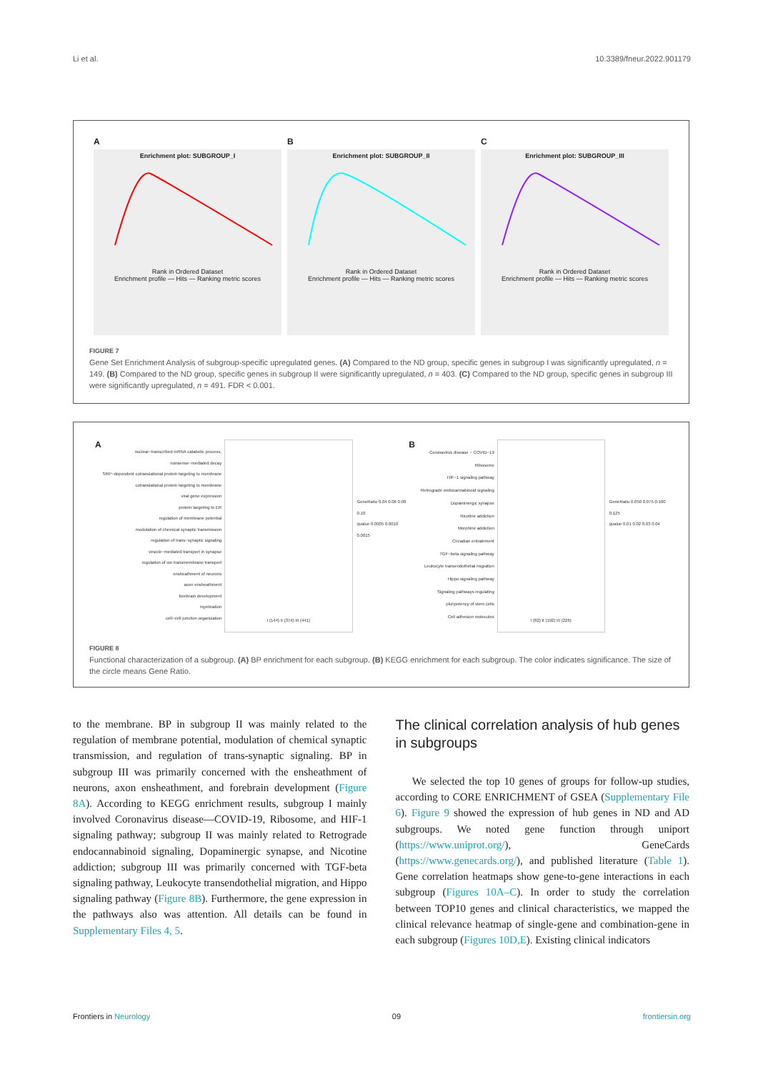Li et al. 10.3389/fneur.2022.901179
A
Enrichment plot: SUBGROUP_I
Rank in Ordered Dataset
Enrichment profile — Hits — Ranking metric scores
B
Enrichment plot: SUBGROUP_II
Rank in Ordered Dataset
Enrichment profile — Hits — Ranking metric scores
C
Enrichment plot: SUBGROUP_III
Rank in Ordered Dataset
Enrichment profile — Hits — Ranking metric scores
FIGURE 7
Gene Set Enrichment Analysis of subgroup-specific upregulated genes. (A) Compared to the ND group, specific genes in subgroup I was significantly upregulated, n = 149. (B) Compared to the ND group, specific genes in subgroup II were significantly upregulated, n = 403. (C) Compared to the ND group, specific genes in subgroup III were significantly upregulated, n = 491. FDR < 0.001.
A
nuclear−transcribed mRNA catabolic process, nonsense−mediated decay
SRP−dependent cotranslational protein targeting to membrane
cotranslational protein targeting to membrane
viral gene expression
protein targeting to ER
regulation of membrane potential
modulation of chemical synaptic transmission
regulation of trans−synaptic signaling
vesicle−mediated transport in synapse
regulation of ion transmembrane transport
ensheathment of neurons
axon ensheathment
forebrain development
myelination
cell−cell junction organization
I (144) II (374) III (441)
GeneRatio 0.04 0.06 0.08 0.10
qvalue 0.0005 0.0010 0.0015
B
Coronavirus disease − COVID−19
Ribosome
HIF−1 signaling pathway
Retrograde endocannabinoid signaling
Dopaminergic synapse
Nicotine addiction
Morphine addiction
Circadian entrainment
TGF−beta signaling pathway
Leukocyte transendothelial migration
Hippo signaling pathway
Signaling pathways regulating pluripotency of stem cells
Cell adhesion molecules
I (82) II (192) III (226)
GeneRatio 0.050 0.075 0.100 0.125
qvalue 0.01 0.02 0.03 0.04
FIGURE 8
Functional characterization of a subgroup. (A) BP enrichment for each subgroup. (B) KEGG enrichment for each subgroup. The color indicates significance. The size of the circle means Gene Ratio.
to the membrane. BP in subgroup II was mainly related to the regulation of membrane potential, modulation of chemical synaptic transmission, and regulation of trans-synaptic signaling. BP in subgroup III was primarily concerned with the ensheathment of neurons, axon ensheathment, and forebrain development (Figure 8A). According to KEGG enrichment results, subgroup I mainly involved Coronavirus disease—COVID-19, Ribosome, and HIF-1 signaling pathway; subgroup II was mainly related to Retrograde endocannabinoid signaling, Dopaminergic synapse, and Nicotine addiction; subgroup III was primarily concerned with TGF-beta signaling pathway, Leukocyte transendothelial migration, and Hippo signaling pathway (Figure 8B). Furthermore, the gene expression in the pathways also was attention. All details can be found in Supplementary Files 4, 5.
The clinical correlation analysis of hub genes in subgroups
We selected the top 10 genes of groups for follow-up studies, according to CORE ENRICHMENT of GSEA (Supplementary File 6). Figure 9 showed the expression of hub genes in ND and AD subgroups. We noted gene function through uniport (https://www.uniprot.org/), GeneCards (https://www.genecards.org/), and published literature (Table 1). Gene correlation heatmaps show gene-to-gene interactions in each subgroup (Figures 10A–C). In order to study the correlation between TOP10 genes and clinical characteristics, we mapped the clinical relevance heatmap of single-gene and combination-gene in each subgroup (Figures 10D,E). Existing clinical indicators
Frontiers in Neurology 09 frontiersin.org